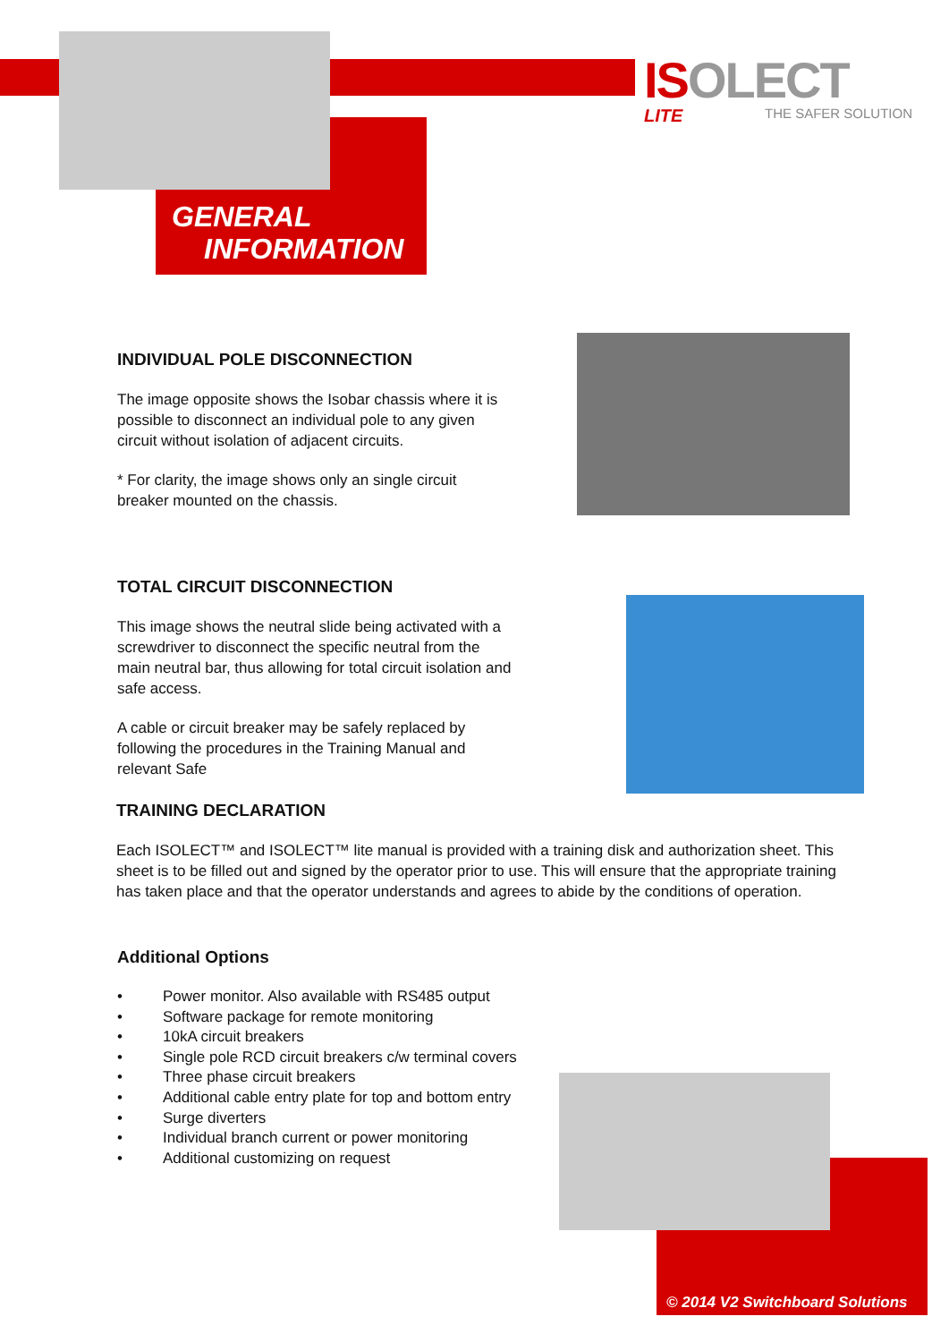ISOLECT
LITE THE SAFER SOLUTION
GENERAL
INFORMATION
INDIVIDUAL POLE DISCONNECTION
The image opposite shows the Isobar chassis where it is possible to disconnect an individual pole to any given circuit without isolation of adjacent circuits.
* For clarity, the image shows only an single circuit breaker mounted on the chassis.
TOTAL CIRCUIT DISCONNECTION
This image shows the neutral slide being activated with a screwdriver to disconnect the specific neutral from the main neutral bar, thus allowing for total circuit isolation and safe access.
A cable or circuit breaker may be safely replaced by following the procedures in the Training Manual and relevant Safe
TRAINING DECLARATION
Each ISOLECT™ and ISOLECT™ lite manual is provided with a training disk and authorization sheet. This sheet is to be filled out and signed by the operator prior to use. This will ensure that the appropriate training has taken place and that the operator understands and agrees to abide by the conditions of operation.
Additional Options
• Power monitor. Also available with RS485 output
• Software package for remote monitoring
• 10kA circuit breakers
• Single pole RCD circuit breakers c/w terminal covers
• Three phase circuit breakers
• Additional cable entry plate for top and bottom entry
• Surge diverters
• Individual branch current or power monitoring
• Additional customizing on request
© 2014 V2 Switchboard Solutions